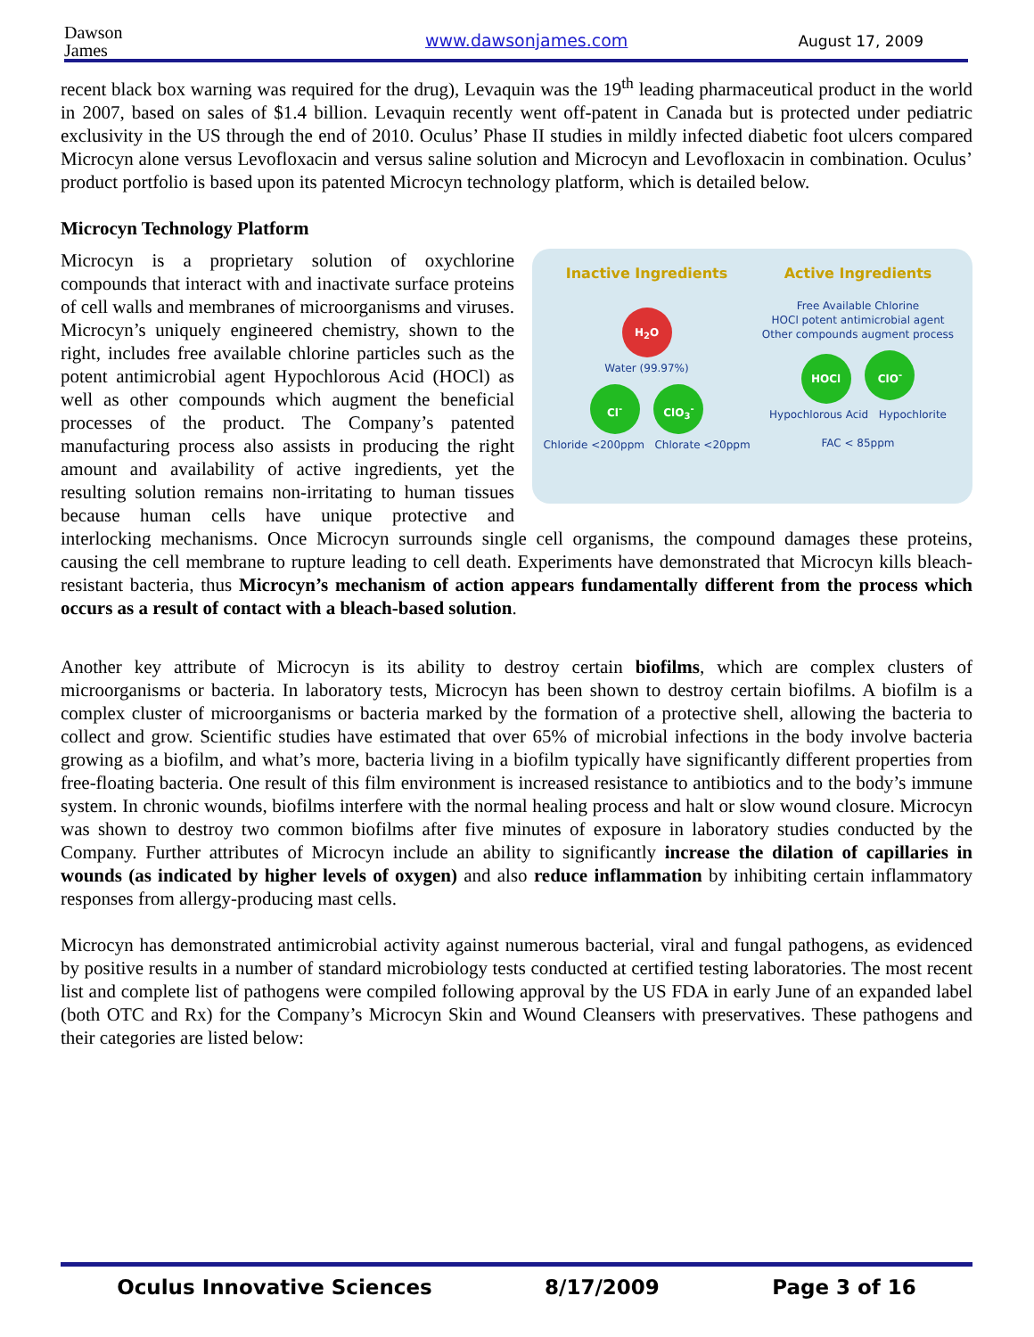Dawson
James
www.dawsonjames.com August 17, 2009
recent black box warning was required for the drug), Levaquin was the 19<sup>th</sup> leading pharmaceutical product in the world in 2007, based on sales of $1.4 billion. Levaquin recently went off-patent in Canada but is protected under pediatric exclusivity in the US through the end of 2010. Oculus’ Phase II studies in mildly infected diabetic foot ulcers compared Microcyn alone versus Levofloxacin and versus saline solution and Microcyn and Levofloxacin in combination. Oculus’ product portfolio is based upon its patented Microcyn technology platform, which is detailed below.
Microcyn Technology Platform
Inactive Ingredients
H<sub>2</sub>O
Water (99.97%)
Cl<sup>-</sup> ClO<sub>3</sub><sup>-</sup>
Chloride <200ppm Chlorate <20ppm
Active Ingredients
Free Available Chlorine
HOCl potent antimicrobial agent
Other compounds augment process
HOCl ClO<sup>-</sup>
Hypochlorous Acid Hypochlorite
FAC < 85ppm
Microcyn is a proprietary solution of oxychlorine compounds that interact with and inactivate surface proteins of cell walls and membranes of microorganisms and viruses. Microcyn’s uniquely engineered chemistry, shown to the right, includes free available chlorine particles such as the potent antimicrobial agent Hypochlorous Acid (HOCl) as well as other compounds which augment the beneficial processes of the product. The Company’s patented manufacturing process also assists in producing the right amount and availability of active ingredients, yet the resulting solution remains non-irritating to human tissues because human cells have unique protective and interlocking mechanisms. Once Microcyn surrounds single cell organisms, the compound damages these proteins, causing the cell membrane to rupture leading to cell death. Experiments have demonstrated that Microcyn kills bleach-resistant bacteria, thus Microcyn’s mechanism of action appears fundamentally different from the process which occurs as a result of contact with a bleach-based solution.
Another key attribute of Microcyn is its ability to destroy certain biofilms, which are complex clusters of microorganisms or bacteria. In laboratory tests, Microcyn has been shown to destroy certain biofilms. A biofilm is a complex cluster of microorganisms or bacteria marked by the formation of a protective shell, allowing the bacteria to collect and grow. Scientific studies have estimated that over 65% of microbial infections in the body involve bacteria growing as a biofilm, and what’s more, bacteria living in a biofilm typically have significantly different properties from free-floating bacteria. One result of this film environment is increased resistance to antibiotics and to the body’s immune system. In chronic wounds, biofilms interfere with the normal healing process and halt or slow wound closure. Microcyn was shown to destroy two common biofilms after five minutes of exposure in laboratory studies conducted by the Company. Further attributes of Microcyn include an ability to significantly increase the dilation of capillaries in wounds (as indicated by higher levels of oxygen) and also reduce inflammation by inhibiting certain inflammatory responses from allergy-producing mast cells.
Microcyn has demonstrated antimicrobial activity against numerous bacterial, viral and fungal pathogens, as evidenced by positive results in a number of standard microbiology tests conducted at certified testing laboratories. The most recent list and complete list of pathogens were compiled following approval by the US FDA in early June of an expanded label (both OTC and Rx) for the Company’s Microcyn Skin and Wound Cleansers with preservatives. These pathogens and their categories are listed below:
Oculus Innovative Sciences 8/17/2009 Page 3 of 16